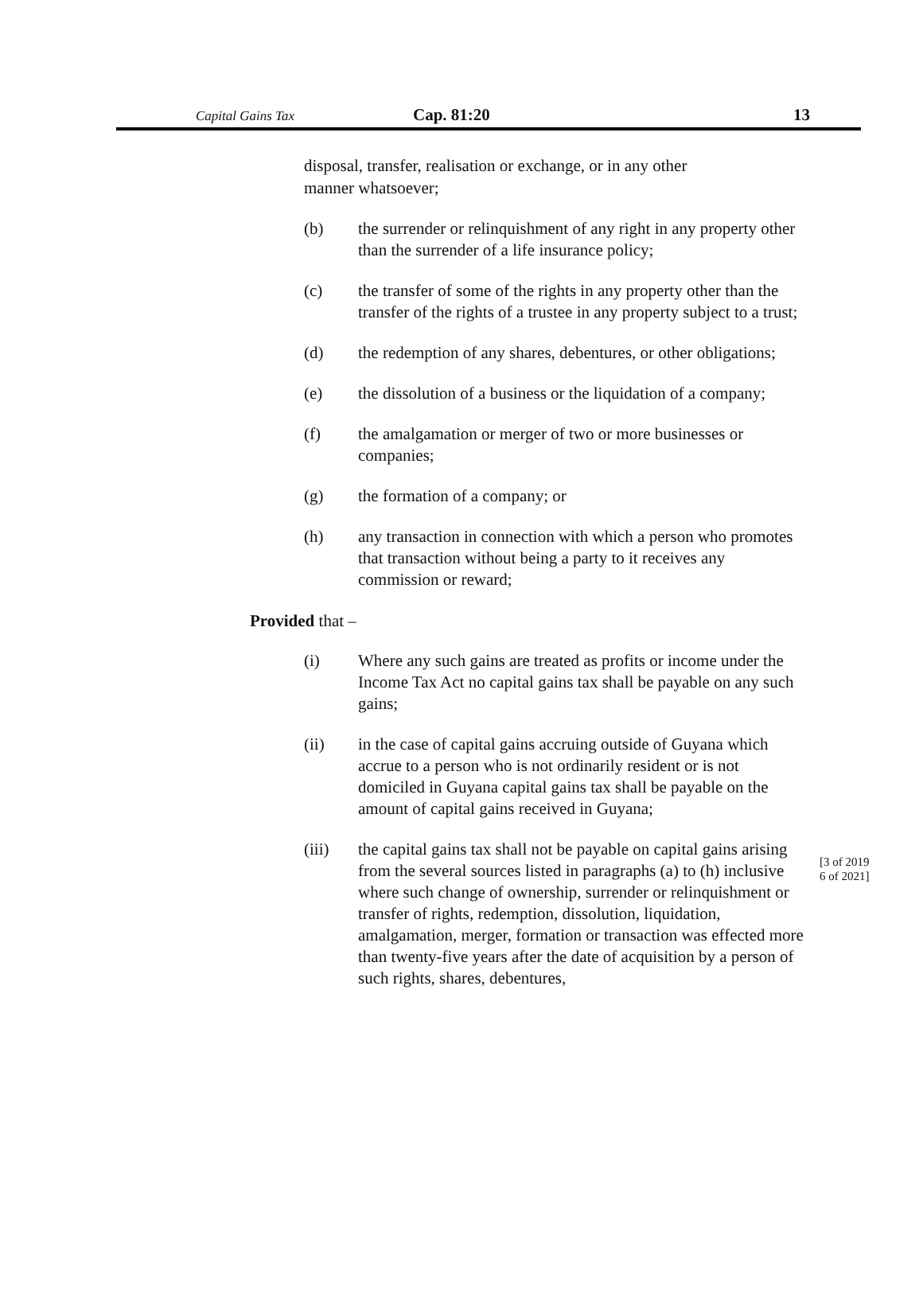Capital Gains Tax Cap. 81:20 13
disposal, transfer, realisation or exchange, or in any other manner whatsoever;
(b) the surrender or relinquishment of any right in any property other than the surrender of a life insurance policy;
(c) the transfer of some of the rights in any property other than the transfer of the rights of a trustee in any property subject to a trust;
(d) the redemption of any shares, debentures, or other obligations;
(e) the dissolution of a business or the liquidation of a company;
(f) the amalgamation or merger of two or more businesses or companies;
(g) the formation of a company; or
(h) any transaction in connection with which a person who promotes that transaction without being a party to it receives any commission or reward;
Provided that –
(i) Where any such gains are treated as profits or income under the Income Tax Act no capital gains tax shall be payable on any such gains;
(ii) in the case of capital gains accruing outside of Guyana which accrue to a person who is not ordinarily resident or is not domiciled in Guyana capital gains tax shall be payable on the amount of capital gains received in Guyana;
(iii) the capital gains tax shall not be payable on capital gains arising from the several sources listed in paragraphs (a) to (h) inclusive where such change of ownership, surrender or relinquishment or transfer of rights, redemption, dissolution, liquidation, amalgamation, merger, formation or transaction was effected more than twenty-five years after the date of acquisition by a person of such rights, shares, debentures,
[3 of 2019
6 of 2021]